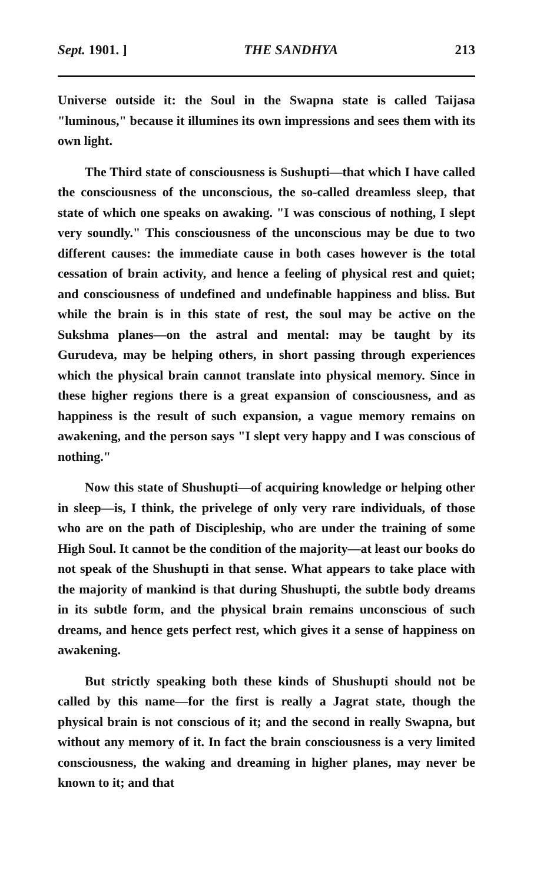Sept. 1901. ] THE SANDHYA 213
Universe outside it: the Soul in the Swapna state is called Taijasa "luminous," because it illumines its own impressions and sees them with its own light.
The Third state of consciousness is Sushupti—that which I have called the consciousness of the unconscious, the so-called dreamless sleep, that state of which one speaks on awaking. "I was conscious of nothing, I slept very soundly." This consciousness of the unconscious may be due to two different causes: the immediate cause in both cases however is the total cessation of brain activity, and hence a feeling of physical rest and quiet; and consciousness of undefined and undefinable happiness and bliss. But while the brain is in this state of rest, the soul may be active on the Sukshma planes—on the astral and mental: may be taught by its Gurudeva, may be helping others, in short passing through experiences which the physical brain cannot translate into physical memory. Since in these higher regions there is a great expansion of consciousness, and as happiness is the result of such expansion, a vague memory remains on awakening, and the person says "I slept very happy and I was conscious of nothing."
Now this state of Shushupti—of acquiring knowledge or helping other in sleep—is, I think, the privelege of only very rare individuals, of those who are on the path of Discipleship, who are under the training of some High Soul. It cannot be the condition of the majority—at least our books do not speak of the Shushupti in that sense. What appears to take place with the majority of mankind is that during Shushupti, the subtle body dreams in its subtle form, and the physical brain remains unconscious of such dreams, and hence gets perfect rest, which gives it a sense of happiness on awakening.
But strictly speaking both these kinds of Shushupti should not be called by this name—for the first is really a Jagrat state, though the physical brain is not conscious of it; and the second in really Swapna, but without any memory of it. In fact the brain consciousness is a very limited consciousness, the waking and dreaming in higher planes, may never be known to it; and that